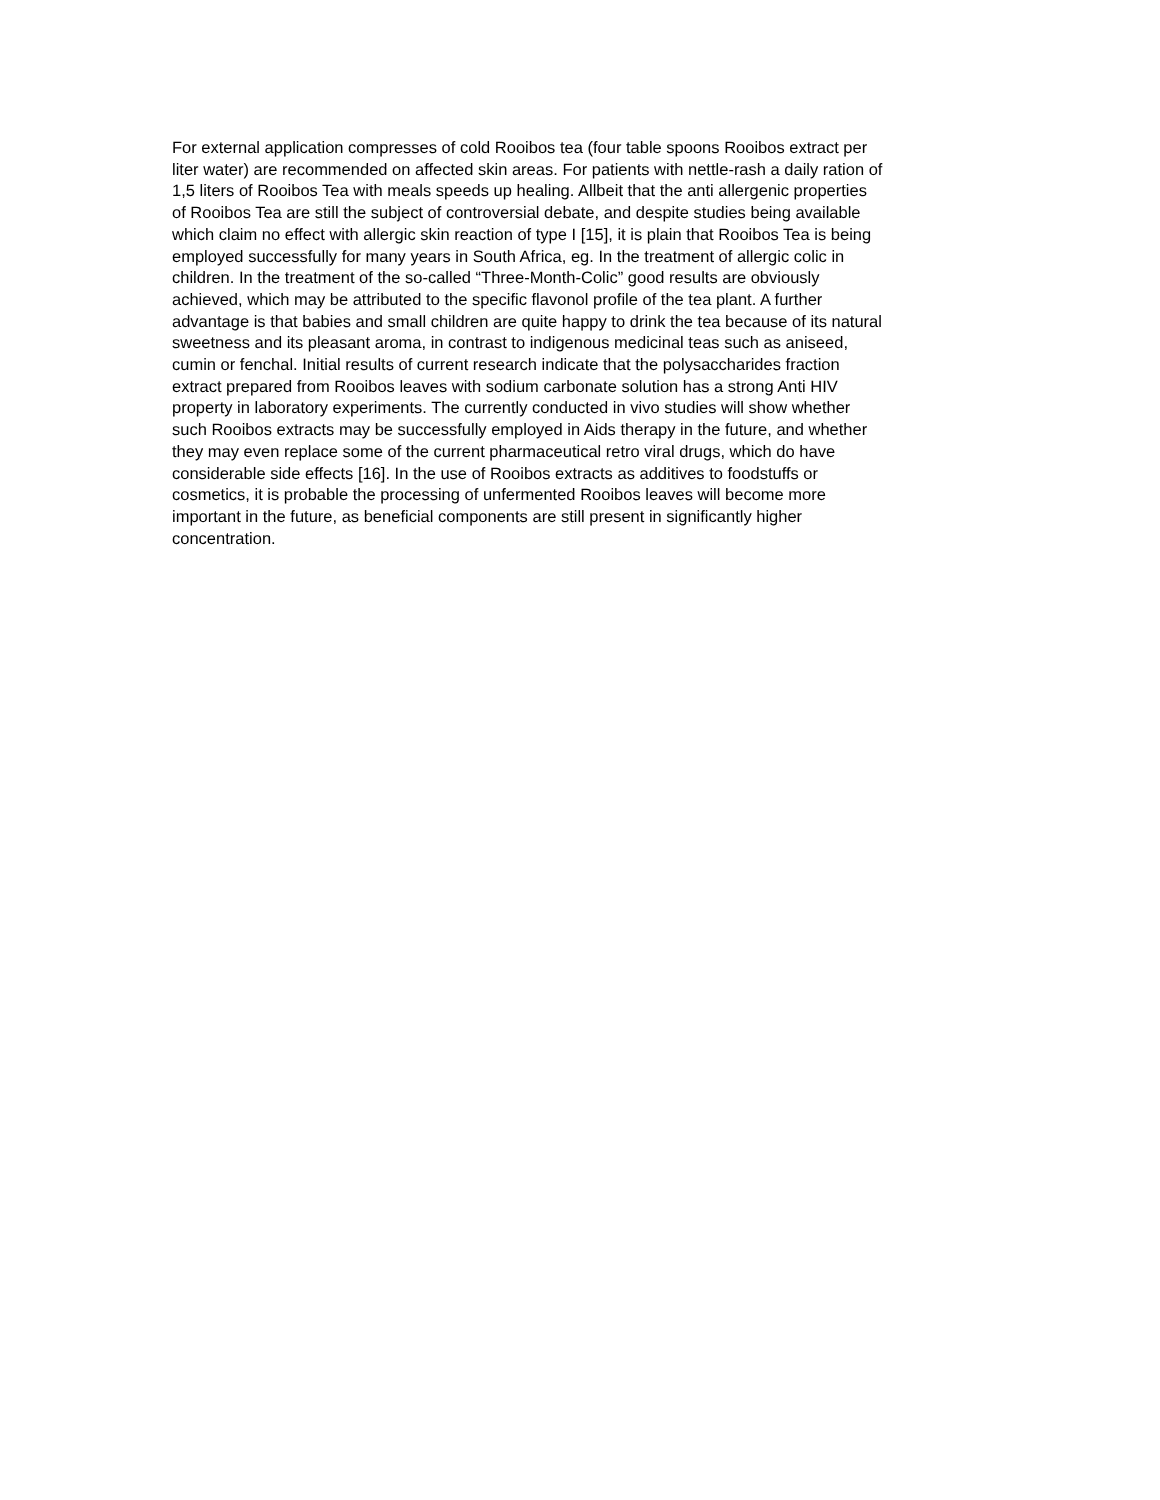For external application compresses of cold Rooibos tea (four table spoons Rooibos extract per
liter water) are recommended on affected skin areas. For patients with nettle-rash a daily ration of
1,5 liters of Rooibos Tea with meals speeds up healing. Allbeit that the anti allergenic properties
of Rooibos Tea are still the subject of controversial debate, and despite studies being available
which claim no effect with allergic skin reaction of type I [15], it is plain that Rooibos Tea is being
employed successfully for many years in South Africa, eg. In the treatment of allergic colic in
children. In the treatment of the so-called “Three-Month-Colic” good results are obviously
achieved, which may be attributed to the specific flavonol profile of the tea plant. A further
advantage is that babies and small children are quite happy to drink the tea because of its natural
sweetness and its pleasant aroma, in contrast to indigenous medicinal teas such as aniseed,
cumin or fenchal. Initial results of current research indicate that the polysaccharides fraction
extract prepared from Rooibos leaves with sodium carbonate solution has a strong Anti HIV
property in laboratory experiments. The currently conducted in vivo studies will show whether
such Rooibos extracts may be successfully employed in Aids therapy in the future, and whether
they may even replace some of the current pharmaceutical retro viral drugs, which do have
considerable side effects [16]. In the use of Rooibos extracts as additives to foodstuffs or
cosmetics, it is probable the processing of unfermented Rooibos leaves will become more
important in the future, as beneficial components are still present in significantly higher
concentration.